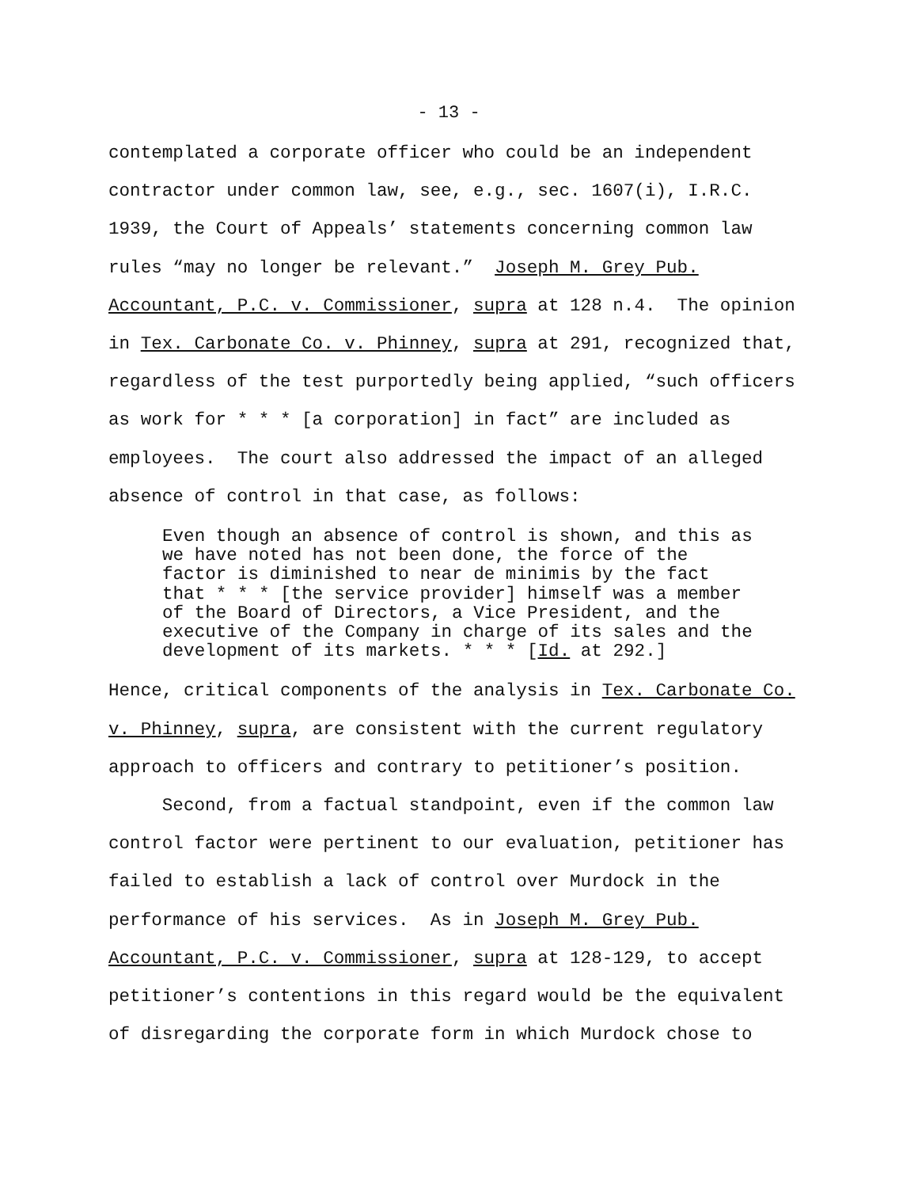- 13 -
contemplated a corporate officer who could be an independent contractor under common law, see, e.g., sec. 1607(i), I.R.C. 1939, the Court of Appeals’ statements concerning common law rules “may no longer be relevant.” Joseph M. Grey Pub. Accountant, P.C. v. Commissioner, supra at 128 n.4. The opinion in Tex. Carbonate Co. v. Phinney, supra at 291, recognized that, regardless of the test purportedly being applied, “such officers as work for * * * [a corporation] in fact” are included as employees. The court also addressed the impact of an alleged absence of control in that case, as follows:
Even though an absence of control is shown, and this as we have noted has not been done, the force of the factor is diminished to near de minimis by the fact that * * * [the service provider] himself was a member of the Board of Directors, a Vice President, and the executive of the Company in charge of its sales and the development of its markets. * * * [Id. at 292.]
Hence, critical components of the analysis in Tex. Carbonate Co. v. Phinney, supra, are consistent with the current regulatory approach to officers and contrary to petitioner’s position. Second, from a factual standpoint, even if the common law control factor were pertinent to our evaluation, petitioner has failed to establish a lack of control over Murdock in the performance of his services. As in Joseph M. Grey Pub. Accountant, P.C. v. Commissioner, supra at 128-129, to accept petitioner’s contentions in this regard would be the equivalent of disregarding the corporate form in which Murdock chose to